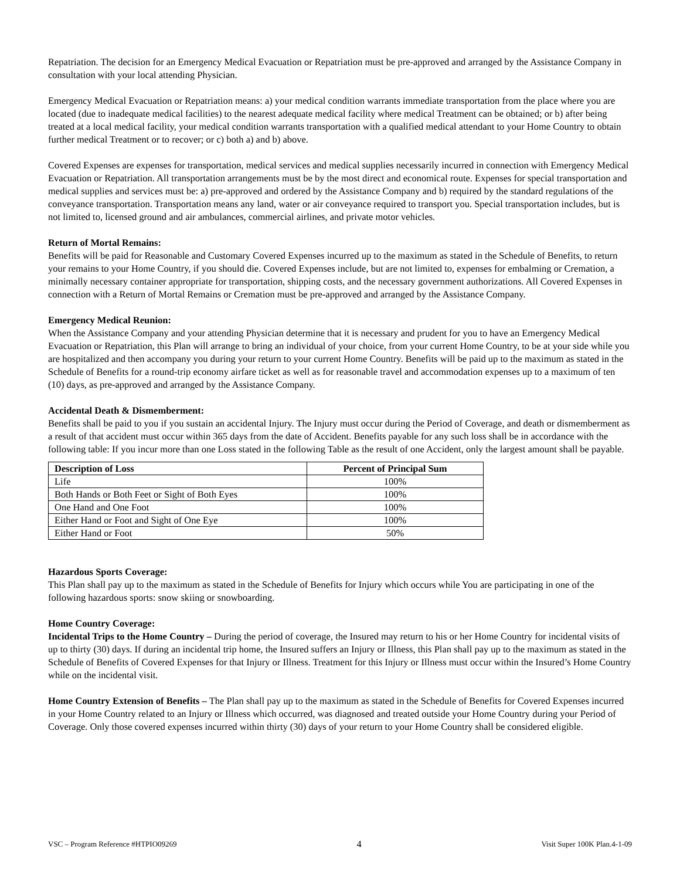Repatriation. The decision for an Emergency Medical Evacuation or Repatriation must be pre-approved and arranged by the Assistance Company in consultation with your local attending Physician.
Emergency Medical Evacuation or Repatriation means: a) your medical condition warrants immediate transportation from the place where you are located (due to inadequate medical facilities) to the nearest adequate medical facility where medical Treatment can be obtained; or b) after being treated at a local medical facility, your medical condition warrants transportation with a qualified medical attendant to your Home Country to obtain further medical Treatment or to recover; or c) both a) and b) above.
Covered Expenses are expenses for transportation, medical services and medical supplies necessarily incurred in connection with Emergency Medical Evacuation or Repatriation. All transportation arrangements must be by the most direct and economical route. Expenses for special transportation and medical supplies and services must be: a) pre-approved and ordered by the Assistance Company and b) required by the standard regulations of the conveyance transportation. Transportation means any land, water or air conveyance required to transport you. Special transportation includes, but is not limited to, licensed ground and air ambulances, commercial airlines, and private motor vehicles.
Return of Mortal Remains:
Benefits will be paid for Reasonable and Customary Covered Expenses incurred up to the maximum as stated in the Schedule of Benefits, to return your remains to your Home Country, if you should die. Covered Expenses include, but are not limited to, expenses for embalming or Cremation, a minimally necessary container appropriate for transportation, shipping costs, and the necessary government authorizations. All Covered Expenses in connection with a Return of Mortal Remains or Cremation must be pre-approved and arranged by the Assistance Company.
Emergency Medical Reunion:
When the Assistance Company and your attending Physician determine that it is necessary and prudent for you to have an Emergency Medical Evacuation or Repatriation, this Plan will arrange to bring an individual of your choice, from your current Home Country, to be at your side while you are hospitalized and then accompany you during your return to your current Home Country. Benefits will be paid up to the maximum as stated in the Schedule of Benefits for a round-trip economy airfare ticket as well as for reasonable travel and accommodation expenses up to a maximum of ten (10) days, as pre-approved and arranged by the Assistance Company.
Accidental Death & Dismemberment:
Benefits shall be paid to you if you sustain an accidental Injury. The Injury must occur during the Period of Coverage, and death or dismemberment as a result of that accident must occur within 365 days from the date of Accident. Benefits payable for any such loss shall be in accordance with the following table: If you incur more than one Loss stated in the following Table as the result of one Accident, only the largest amount shall be payable.
| Description of Loss | Percent of Principal Sum |
| --- | --- |
| Life | 100% |
| Both Hands or Both Feet or Sight of Both Eyes | 100% |
| One Hand and One Foot | 100% |
| Either Hand or Foot and Sight of One Eye | 100% |
| Either Hand or Foot | 50% |
Hazardous Sports Coverage:
This Plan shall pay up to the maximum as stated in the Schedule of Benefits for Injury which occurs while You are participating in one of the following hazardous sports: snow skiing or snowboarding.
Home Country Coverage:
Incidental Trips to the Home Country – During the period of coverage, the Insured may return to his or her Home Country for incidental visits of up to thirty (30) days. If during an incidental trip home, the Insured suffers an Injury or Illness, this Plan shall pay up to the maximum as stated in the Schedule of Benefits of Covered Expenses for that Injury or Illness. Treatment for this Injury or Illness must occur within the Insured’s Home Country while on the incidental visit.
Home Country Extension of Benefits – The Plan shall pay up to the maximum as stated in the Schedule of Benefits for Covered Expenses incurred in your Home Country related to an Injury or Illness which occurred, was diagnosed and treated outside your Home Country during your Period of Coverage. Only those covered expenses incurred within thirty (30) days of your return to your Home Country shall be considered eligible.
VSC – Program Reference #HTPIO09269 4 Visit Super 100K Plan.4-1-09